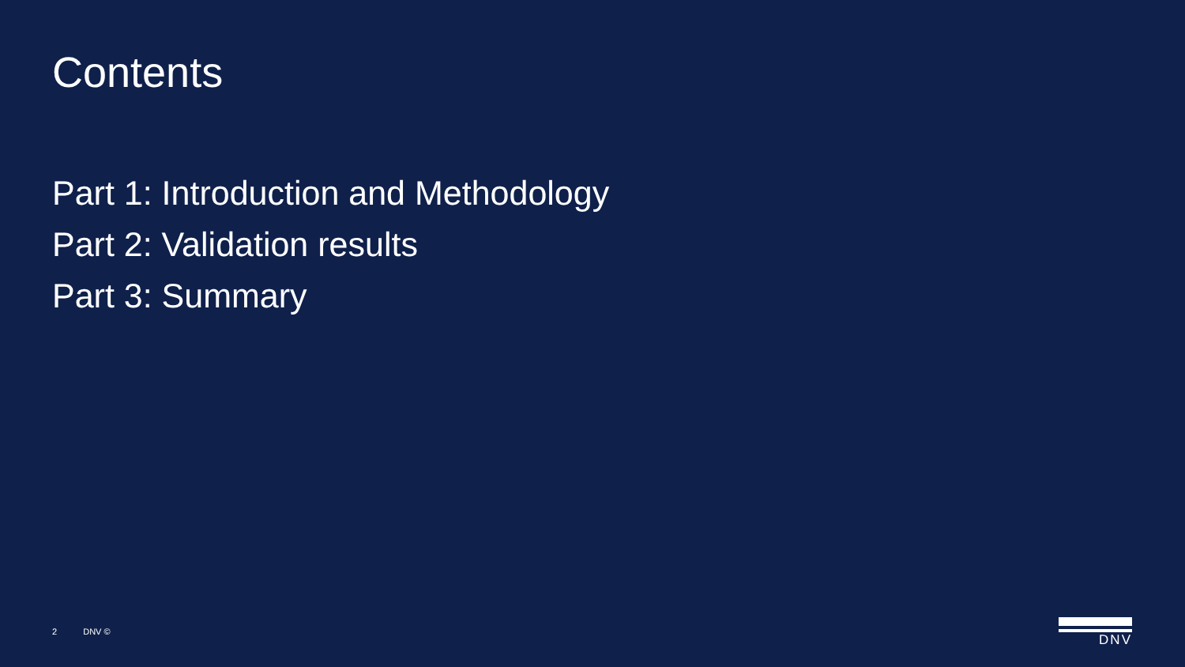Contents
Part 1: Introduction and Methodology
Part 2: Validation results
Part 3: Summary
2 DNV © DNV